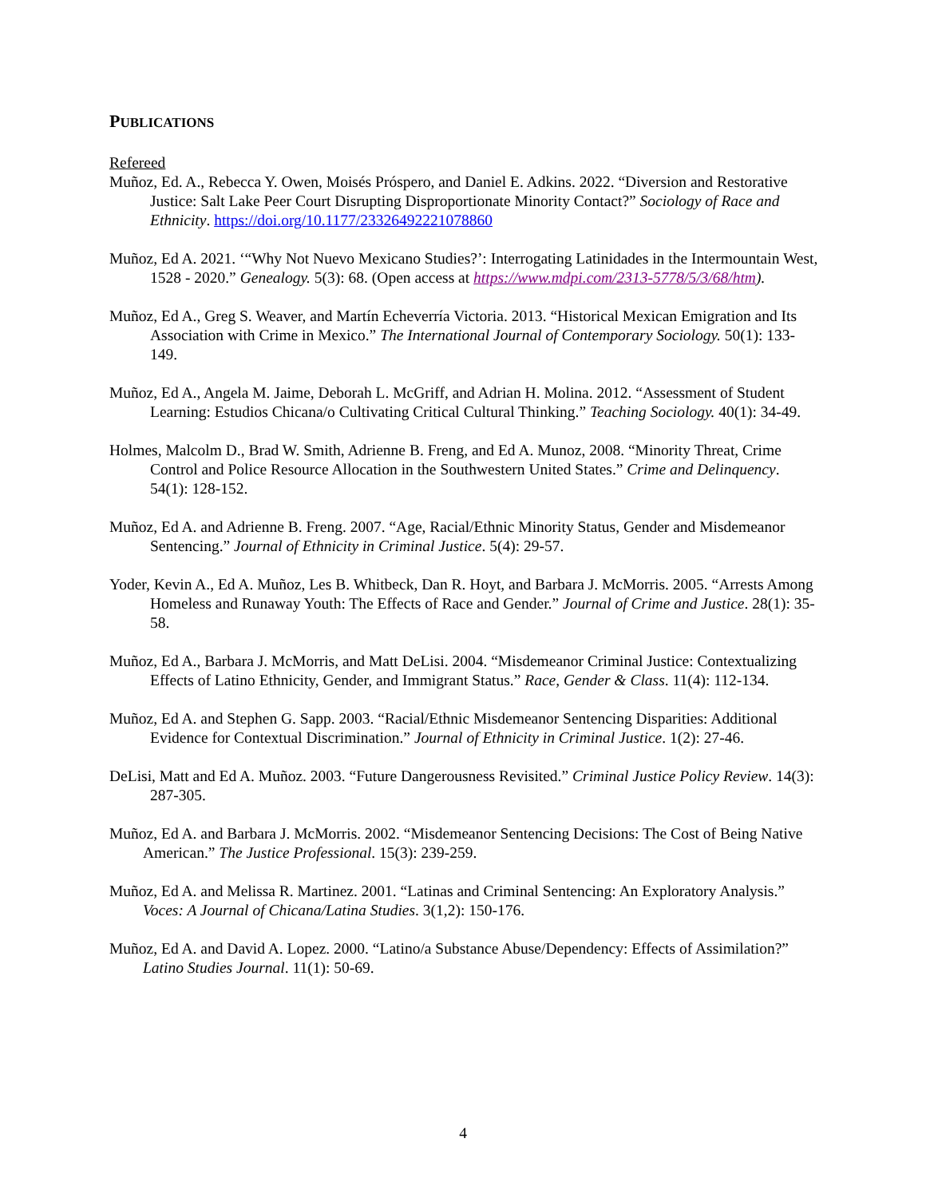PUBLICATIONS
Refereed
Muñoz, Ed. A., Rebecca Y. Owen, Moisés Próspero, and Daniel E. Adkins. 2022. “Diversion and Restorative Justice: Salt Lake Peer Court Disrupting Disproportionate Minority Contact?” Sociology of Race and Ethnicity. https://doi.org/10.1177/23326492221078860
Muñoz, Ed A. 2021. ‘“Why Not Nuevo Mexicano Studies?’: Interrogating Latinidades in the Intermountain West, 1528 - 2020.” Genealogy. 5(3): 68. (Open access at https://www.mdpi.com/2313-5778/5/3/68/htm).
Muñoz, Ed A., Greg S. Weaver, and Martín Echeverría Victoria. 2013. “Historical Mexican Emigration and Its Association with Crime in Mexico.” The International Journal of Contemporary Sociology. 50(1): 133-149.
Muñoz, Ed A., Angela M. Jaime, Deborah L. McGriff, and Adrian H. Molina. 2012. “Assessment of Student Learning: Estudios Chicana/o Cultivating Critical Cultural Thinking.” Teaching Sociology. 40(1): 34-49.
Holmes, Malcolm D., Brad W. Smith, Adrienne B. Freng, and Ed A. Munoz, 2008. “Minority Threat, Crime Control and Police Resource Allocation in the Southwestern United States.” Crime and Delinquency. 54(1): 128-152.
Muñoz, Ed A. and Adrienne B. Freng. 2007. “Age, Racial/Ethnic Minority Status, Gender and Misdemeanor Sentencing.” Journal of Ethnicity in Criminal Justice. 5(4): 29-57.
Yoder, Kevin A., Ed A. Muñoz, Les B. Whitbeck, Dan R. Hoyt, and Barbara J. McMorris. 2005. “Arrests Among Homeless and Runaway Youth: The Effects of Race and Gender.” Journal of Crime and Justice. 28(1): 35-58.
Muñoz, Ed A., Barbara J. McMorris, and Matt DeLisi. 2004. “Misdemeanor Criminal Justice: Contextualizing Effects of Latino Ethnicity, Gender, and Immigrant Status.” Race, Gender & Class. 11(4): 112-134.
Muñoz, Ed A. and Stephen G. Sapp. 2003. “Racial/Ethnic Misdemeanor Sentencing Disparities: Additional Evidence for Contextual Discrimination.” Journal of Ethnicity in Criminal Justice. 1(2): 27-46.
DeLisi, Matt and Ed A. Muñoz. 2003. “Future Dangerousness Revisited.” Criminal Justice Policy Review. 14(3): 287-305.
Muñoz, Ed A. and Barbara J. McMorris. 2002. “Misdemeanor Sentencing Decisions: The Cost of Being Native American.” The Justice Professional. 15(3): 239-259.
Muñoz, Ed A. and Melissa R. Martinez. 2001. “Latinas and Criminal Sentencing: An Exploratory Analysis.” Voces: A Journal of Chicana/Latina Studies. 3(1,2): 150-176.
Muñoz, Ed A. and David A. Lopez. 2000. “Latino/a Substance Abuse/Dependency: Effects of Assimilation?” Latino Studies Journal. 11(1): 50-69.
4